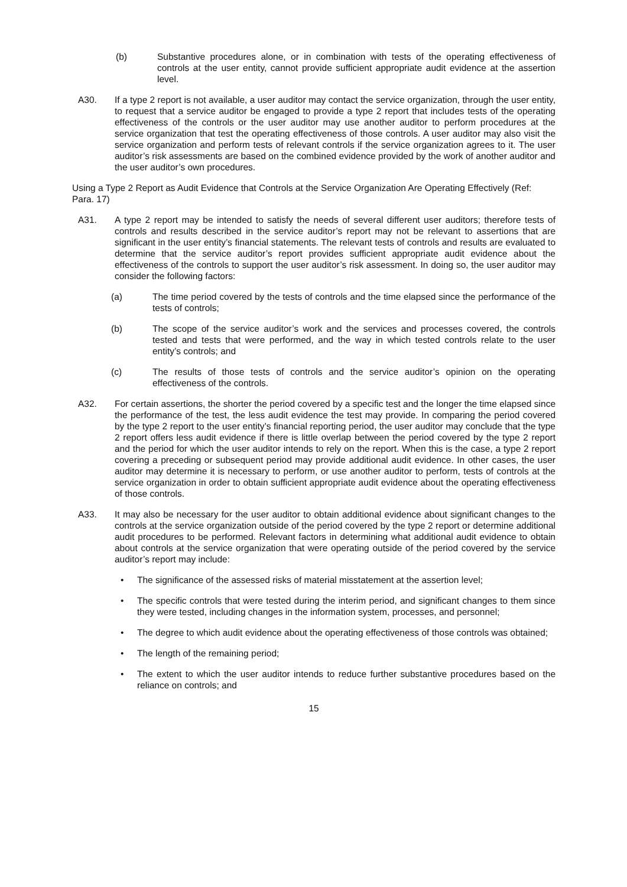(b) Substantive procedures alone, or in combination with tests of the operating effectiveness of controls at the user entity, cannot provide sufficient appropriate audit evidence at the assertion level.
A30. If a type 2 report is not available, a user auditor may contact the service organization, through the user entity, to request that a service auditor be engaged to provide a type 2 report that includes tests of the operating effectiveness of the controls or the user auditor may use another auditor to perform procedures at the service organization that test the operating effectiveness of those controls. A user auditor may also visit the service organization and perform tests of relevant controls if the service organization agrees to it. The user auditor’s risk assessments are based on the combined evidence provided by the work of another auditor and the user auditor’s own procedures.
Using a Type 2 Report as Audit Evidence that Controls at the Service Organization Are Operating Effectively (Ref: Para. 17)
A31. A type 2 report may be intended to satisfy the needs of several different user auditors; therefore tests of controls and results described in the service auditor’s report may not be relevant to assertions that are significant in the user entity’s financial statements. The relevant tests of controls and results are evaluated to determine that the service auditor’s report provides sufficient appropriate audit evidence about the effectiveness of the controls to support the user auditor’s risk assessment. In doing so, the user auditor may consider the following factors:
(a) The time period covered by the tests of controls and the time elapsed since the performance of the tests of controls;
(b) The scope of the service auditor’s work and the services and processes covered, the controls tested and tests that were performed, and the way in which tested controls relate to the user entity’s controls; and
(c) The results of those tests of controls and the service auditor’s opinion on the operating effectiveness of the controls.
A32. For certain assertions, the shorter the period covered by a specific test and the longer the time elapsed since the performance of the test, the less audit evidence the test may provide. In comparing the period covered by the type 2 report to the user entity’s financial reporting period, the user auditor may conclude that the type 2 report offers less audit evidence if there is little overlap between the period covered by the type 2 report and the period for which the user auditor intends to rely on the report. When this is the case, a type 2 report covering a preceding or subsequent period may provide additional audit evidence. In other cases, the user auditor may determine it is necessary to perform, or use another auditor to perform, tests of controls at the service organization in order to obtain sufficient appropriate audit evidence about the operating effectiveness of those controls.
A33. It may also be necessary for the user auditor to obtain additional evidence about significant changes to the controls at the service organization outside of the period covered by the type 2 report or determine additional audit procedures to be performed. Relevant factors in determining what additional audit evidence to obtain about controls at the service organization that were operating outside of the period covered by the service auditor’s report may include:
• The significance of the assessed risks of material misstatement at the assertion level;
• The specific controls that were tested during the interim period, and significant changes to them since they were tested, including changes in the information system, processes, and personnel;
• The degree to which audit evidence about the operating effectiveness of those controls was obtained;
• The length of the remaining period;
• The extent to which the user auditor intends to reduce further substantive procedures based on the reliance on controls; and
15